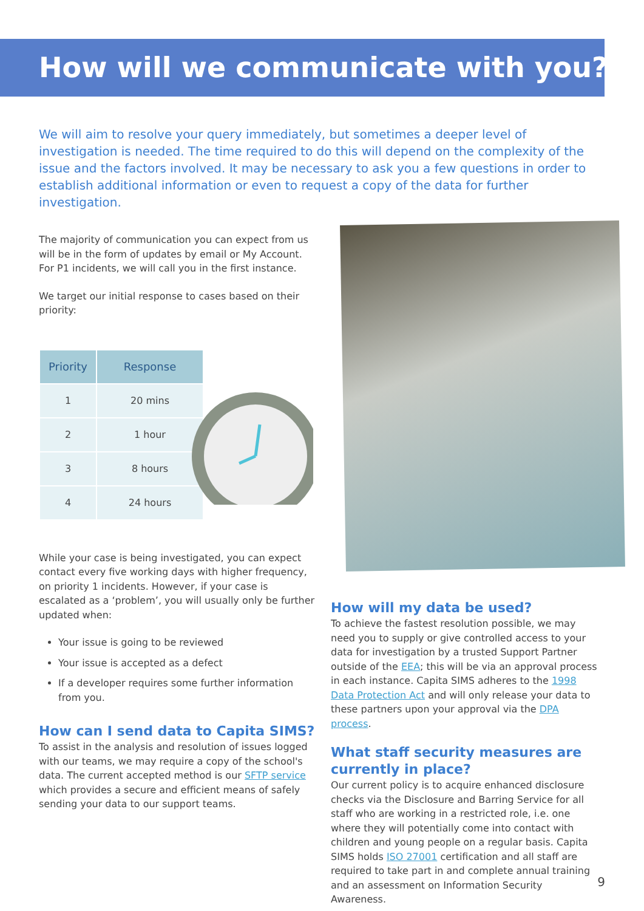How will we communicate with you?
We will aim to resolve your query immediately, but sometimes a deeper level of investigation is needed. The time required to do this will depend on the complexity of the issue and the factors involved. It may be necessary to ask you a few questions in order to establish additional information or even to request a copy of the data for further investigation.
The majority of communication you can expect from us will be in the form of updates by email or My Account. For P1 incidents, we will call you in the first instance.
We target our initial response to cases based on their priority:
| Priority | Response |
| --- | --- |
| 1 | 20 mins |
| 2 | 1 hour |
| 3 | 8 hours |
| 4 | 24 hours |
While your case is being investigated, you can expect contact every five working days with higher frequency, on priority 1 incidents. However, if your case is escalated as a ‘problem’, you will usually only be further updated when:
Your issue is going to be reviewed
Your issue is accepted as a defect
If a developer requires some further information from you.
How can I send data to Capita SIMS?
To assist in the analysis and resolution of issues logged with our teams, we may require a copy of the school's data. The current accepted method is our SFTP service which provides a secure and efficient means of safely sending your data to our support teams.
How will my data be used?
To achieve the fastest resolution possible, we may need you to supply or give controlled access to your data for investigation by a trusted Support Partner outside of the EEA; this will be via an approval process in each instance. Capita SIMS adheres to the 1998 Data Protection Act and will only release your data to these partners upon your approval via the DPA process.
What staff security measures are currently in place?
Our current policy is to acquire enhanced disclosure checks via the Disclosure and Barring Service for all staff who are working in a restricted role, i.e. one where they will potentially come into contact with children and young people on a regular basis. Capita SIMS holds ISO 27001 certification and all staff are required to take part in and complete annual training and an assessment on Information Security Awareness.
9